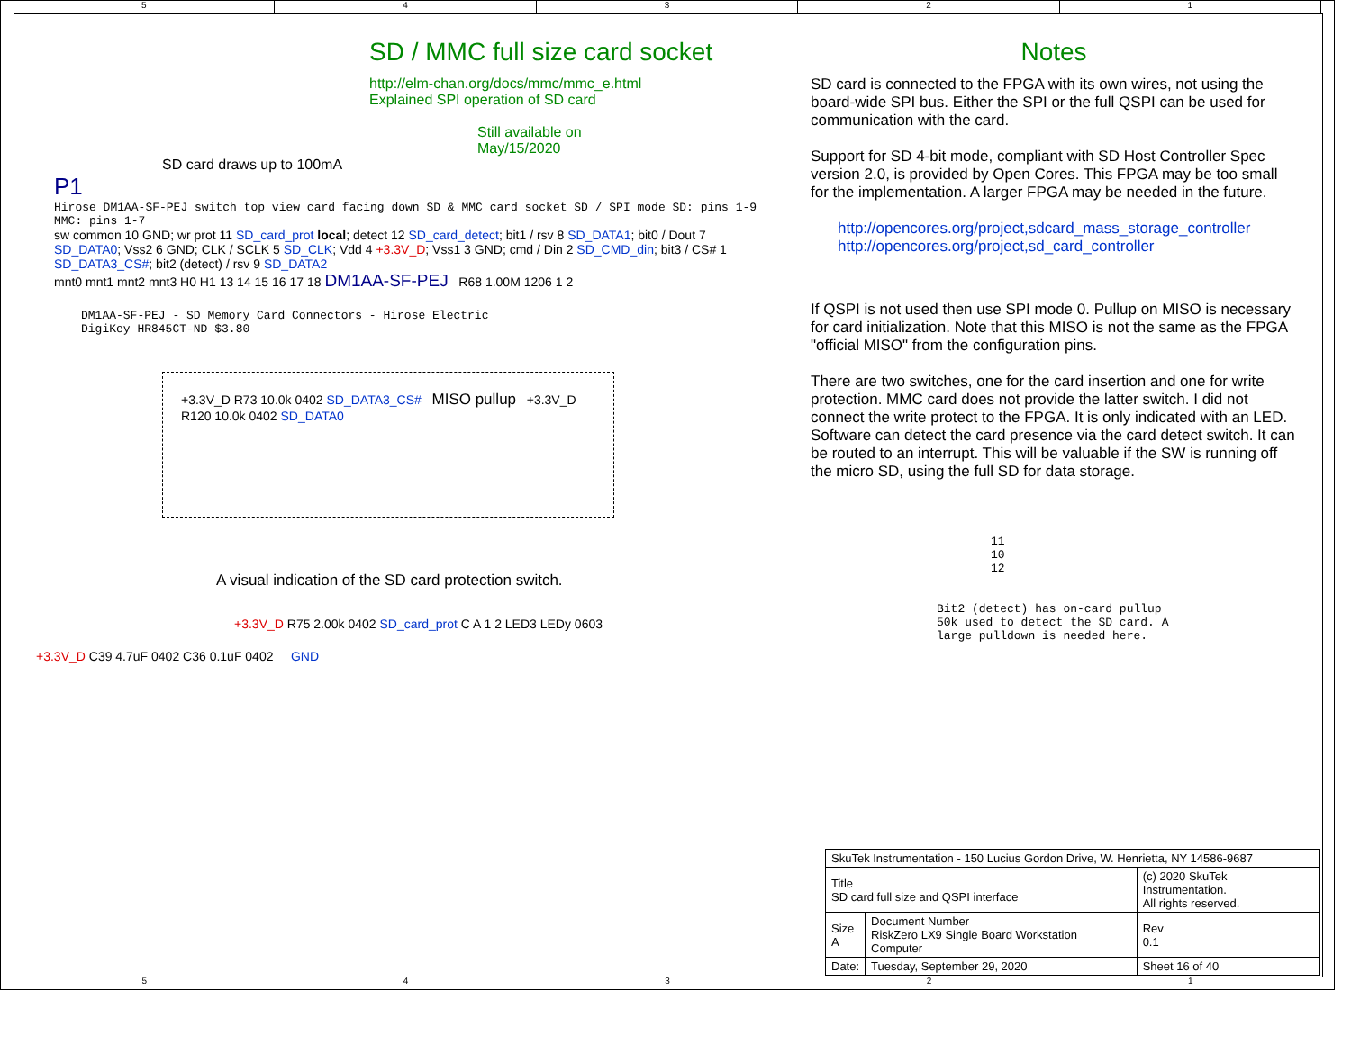5 4 3 2 1
SD / MMC full size card socket
http://elm-chan.org/docs/mmc/mmc_e.html
Explained SPI operation of SD card
Still available on
May/15/2020
SD card draws up to 100mA
P1
Hirose DM1AA-SF-PEJ switch top view card facing down SD & MMC card socket SD / SPI mode SD: pins 1-9 MMC: pins 1-7
sw common 10 GND; wr prot 11 SD_card_prot local; detect 12 SD_card_detect; bit1 / rsv 8 SD_DATA1; bit0 / Dout 7 SD_DATA0; Vss2 6 GND; CLK / SCLK 5 SD_CLK; Vdd 4 +3.3V_D; Vss1 3 GND; cmd / Din 2 SD_CMD_din; bit3 / CS# 1 SD_DATA3_CS#; bit2 (detect) / rsv 9 SD_DATA2
mnt0 mnt1 mnt2 mnt3 H0 H1 13 14 15 16 17 18 DM1AA-SF-PEJ R68 1.00M 1206 1 2
DM1AA-SF-PEJ - SD Memory Card Connectors - Hirose Electric
DigiKey HR845CT-ND $3.80
+3.3V_D R73 10.0k 0402 SD_DATA3_CS# MISO pullup +3.3V_D R120 10.0k 0402 SD_DATA0
A visual indication of the SD card protection switch.
+3.3V_D R75 2.00k 0402 SD_card_prot C A 1 2 LED3 LEDy 0603
+3.3V_D C39 4.7uF 0402 C36 0.1uF 0402 GND
Notes
SD card is connected to the FPGA with its own wires, not using the board-wide SPI bus. Either the SPI or the full QSPI can be used for communication with the card.
Support for SD 4-bit mode, compliant with SD Host Controller Spec version 2.0, is provided by Open Cores. This FPGA may be too small for the implementation. A larger FPGA may be needed in the future.
http://opencores.org/project,sdcard_mass_storage_controller
http://opencores.org/project,sd_card_controller
If QSPI is not used then use SPI mode 0. Pullup on MISO is necessary for card initialization. Note that this MISO is not the same as the FPGA "official MISO" from the configuration pins.
There are two switches, one for the card insertion and one for write protection. MMC card does not provide the latter switch. I did not connect the write protect to the FPGA. It is only indicated with an LED. Software can detect the card presence via the card detect switch. It can be routed to an interrupt. This will be valuable if the SW is running off the micro SD, using the full SD for data storage.
11
10
12
Bit2 (detect) has on-card pullup
50k used to detect the SD card. A
large pulldown is needed here.
| SkuTek Instrumentation - 150 Lucius Gordon Drive, W. Henrietta, NY 14586-9687 | | | |
| Title SD card full size and QSPI interface | | (c) 2020 SkuTek Instrumentation. All rights reserved. | |
| Size A | Document Number RiskZero LX9 Single Board Workstation Computer | | Rev 0.1 |
| Date: | Tuesday, September 29, 2020 | Sheet 16 of 40 | |
5 4 3 2 1